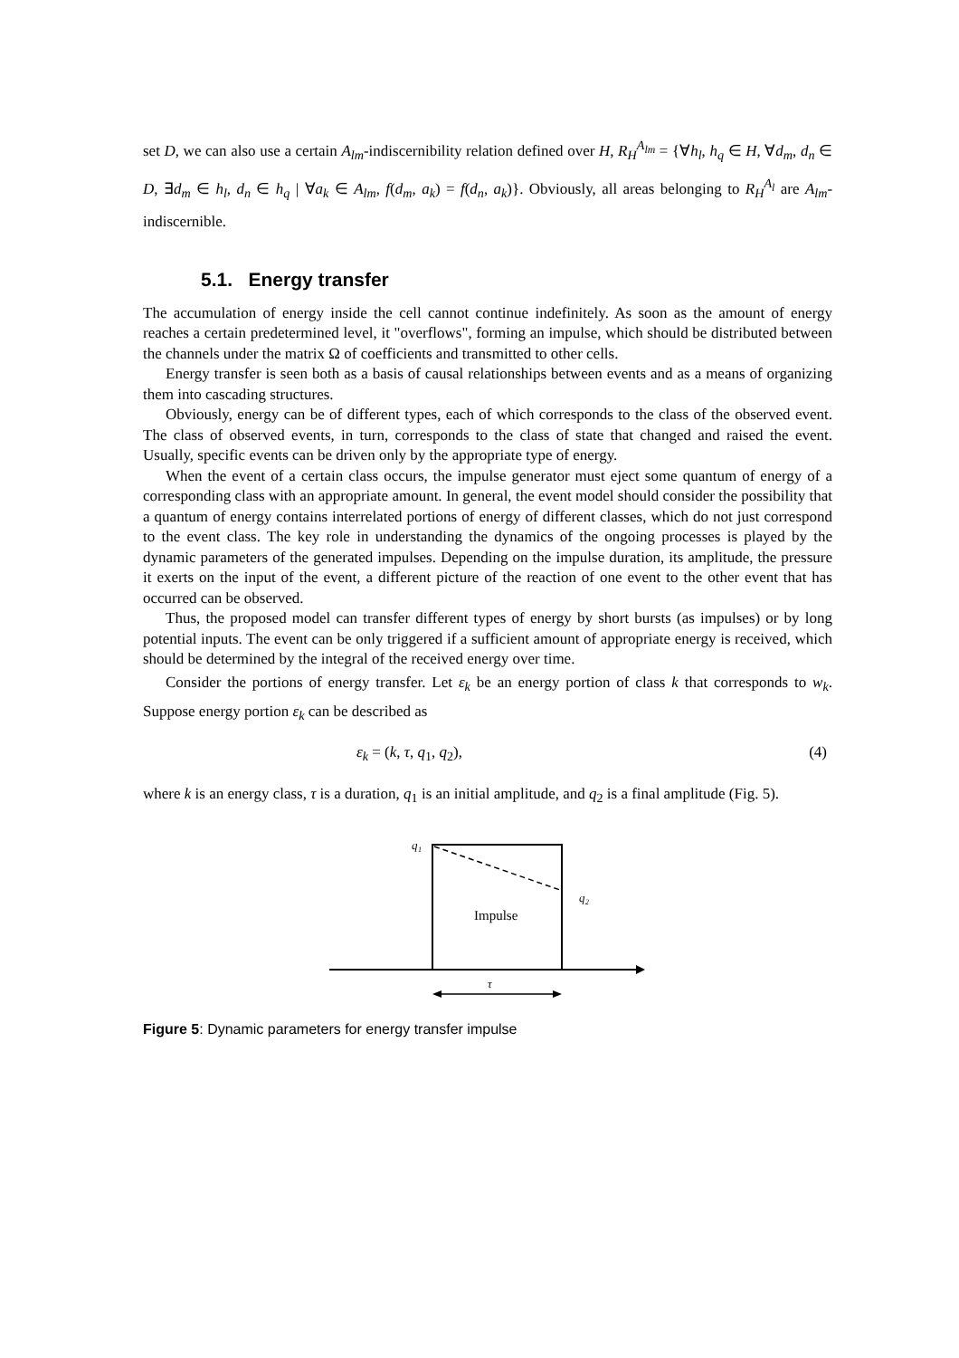set D, we can also use a certain A<sub>lm</sub>-indiscernibility relation defined over H, R<sub>H</sub><sup>A<sub>lm</sub></sup> = {∀h<sub>l</sub>, h<sub>q</sub> ∈ H, ∀d<sub>m</sub>, d<sub>n</sub> ∈ D, ∃d<sub>m</sub> ∈ h<sub>l</sub>, d<sub>n</sub> ∈ h<sub>q</sub> | ∀a<sub>k</sub> ∈ A<sub>lm</sub>, f(d<sub>m</sub>, a<sub>k</sub>) = f(d<sub>n</sub>, a<sub>k</sub>)}. Obviously, all areas belonging to R<sub>H</sub><sup>A<sub>l</sub></sup> are A<sub>lm</sub>-indiscernible.
5.1. Energy transfer
The accumulation of energy inside the cell cannot continue indefinitely. As soon as the amount of energy reaches a certain predetermined level, it "overflows", forming an impulse, which should be distributed between the channels under the matrix Ω of coefficients and transmitted to other cells.
Energy transfer is seen both as a basis of causal relationships between events and as a means of organizing them into cascading structures.
Obviously, energy can be of different types, each of which corresponds to the class of the observed event. The class of observed events, in turn, corresponds to the class of state that changed and raised the event. Usually, specific events can be driven only by the appropriate type of energy.
When the event of a certain class occurs, the impulse generator must eject some quantum of energy of a corresponding class with an appropriate amount. In general, the event model should consider the possibility that a quantum of energy contains interrelated portions of energy of different classes, which do not just correspond to the event class. The key role in understanding the dynamics of the ongoing processes is played by the dynamic parameters of the generated impulses. Depending on the impulse duration, its amplitude, the pressure it exerts on the input of the event, a different picture of the reaction of one event to the other event that has occurred can be observed.
Thus, the proposed model can transfer different types of energy by short bursts (as impulses) or by long potential inputs. The event can be only triggered if a sufficient amount of appropriate energy is received, which should be determined by the integral of the received energy over time.
Consider the portions of energy transfer. Let ε<sub>k</sub> be an energy portion of class k that corresponds to w<sub>k</sub>. Suppose energy portion ε<sub>k</sub> can be described as
ε<sub>k</sub> = (k, τ, q<sub>1</sub>, q<sub>2</sub>), (4)
where k is an energy class, τ is a duration, q<sub>1</sub> is an initial amplitude, and q<sub>2</sub> is a final amplitude (Fig. 5).
q₁
q₂
Impulse
τ
Figure 5: Dynamic parameters for energy transfer impulse